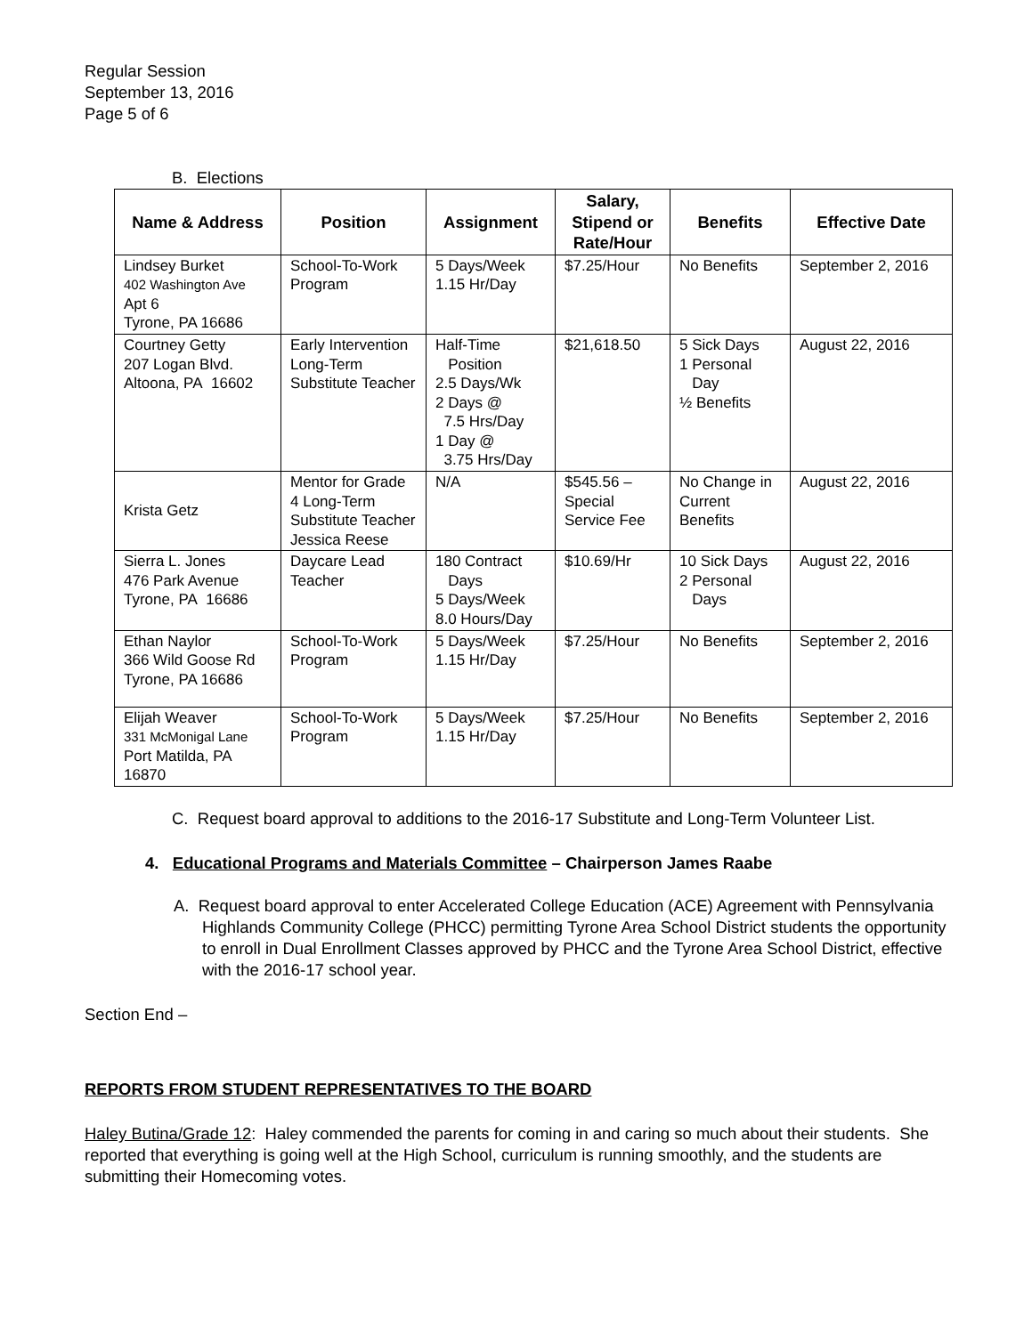Regular Session
September 13, 2016
Page 5 of 6
B. Elections
| Name & Address | Position | Assignment | Salary, Stipend or Rate/Hour | Benefits | Effective Date |
| --- | --- | --- | --- | --- | --- |
| Lindsey Burket 402 Washington Ave Apt 6 Tyrone, PA 16686 | School-To-Work Program | 5 Days/Week 1.15 Hr/Day | $7.25/Hour | No Benefits | September 2, 2016 |
| Courtney Getty 207 Logan Blvd. Altoona, PA 16602 | Early Intervention Long-Term Substitute Teacher | Half-Time Position 2.5 Days/Wk 2 Days @ 7.5 Hrs/Day 1 Day @ 3.75 Hrs/Day | $21,618.50 | 5 Sick Days 1 Personal Day ½ Benefits | August 22, 2016 |
| Krista Getz | Mentor for Grade 4 Long-Term Substitute Teacher Jessica Reese | N/A | $545.56 – Special Service Fee | No Change in Current Benefits | August 22, 2016 |
| Sierra L. Jones 476 Park Avenue Tyrone, PA 16686 | Daycare Lead Teacher | 180 Contract Days 5 Days/Week 8.0 Hours/Day | $10.69/Hr | 10 Sick Days 2 Personal Days | August 22, 2016 |
| Ethan Naylor 366 Wild Goose Rd Tyrone, PA 16686 | School-To-Work Program | 5 Days/Week 1.15 Hr/Day | $7.25/Hour | No Benefits | September 2, 2016 |
| Elijah Weaver 331 McMonigal Lane Port Matilda, PA 16870 | School-To-Work Program | 5 Days/Week 1.15 Hr/Day | $7.25/Hour | No Benefits | September 2, 2016 |
C. Request board approval to additions to the 2016-17 Substitute and Long-Term Volunteer List.
4. Educational Programs and Materials Committee – Chairperson James Raabe
A. Request board approval to enter Accelerated College Education (ACE) Agreement with Pennsylvania Highlands Community College (PHCC) permitting Tyrone Area School District students the opportunity to enroll in Dual Enrollment Classes approved by PHCC and the Tyrone Area School District, effective with the 2016-17 school year.
Section End –
REPORTS FROM STUDENT REPRESENTATIVES TO THE BOARD
Haley Butina/Grade 12: Haley commended the parents for coming in and caring so much about their students. She reported that everything is going well at the High School, curriculum is running smoothly, and the students are submitting their Homecoming votes.